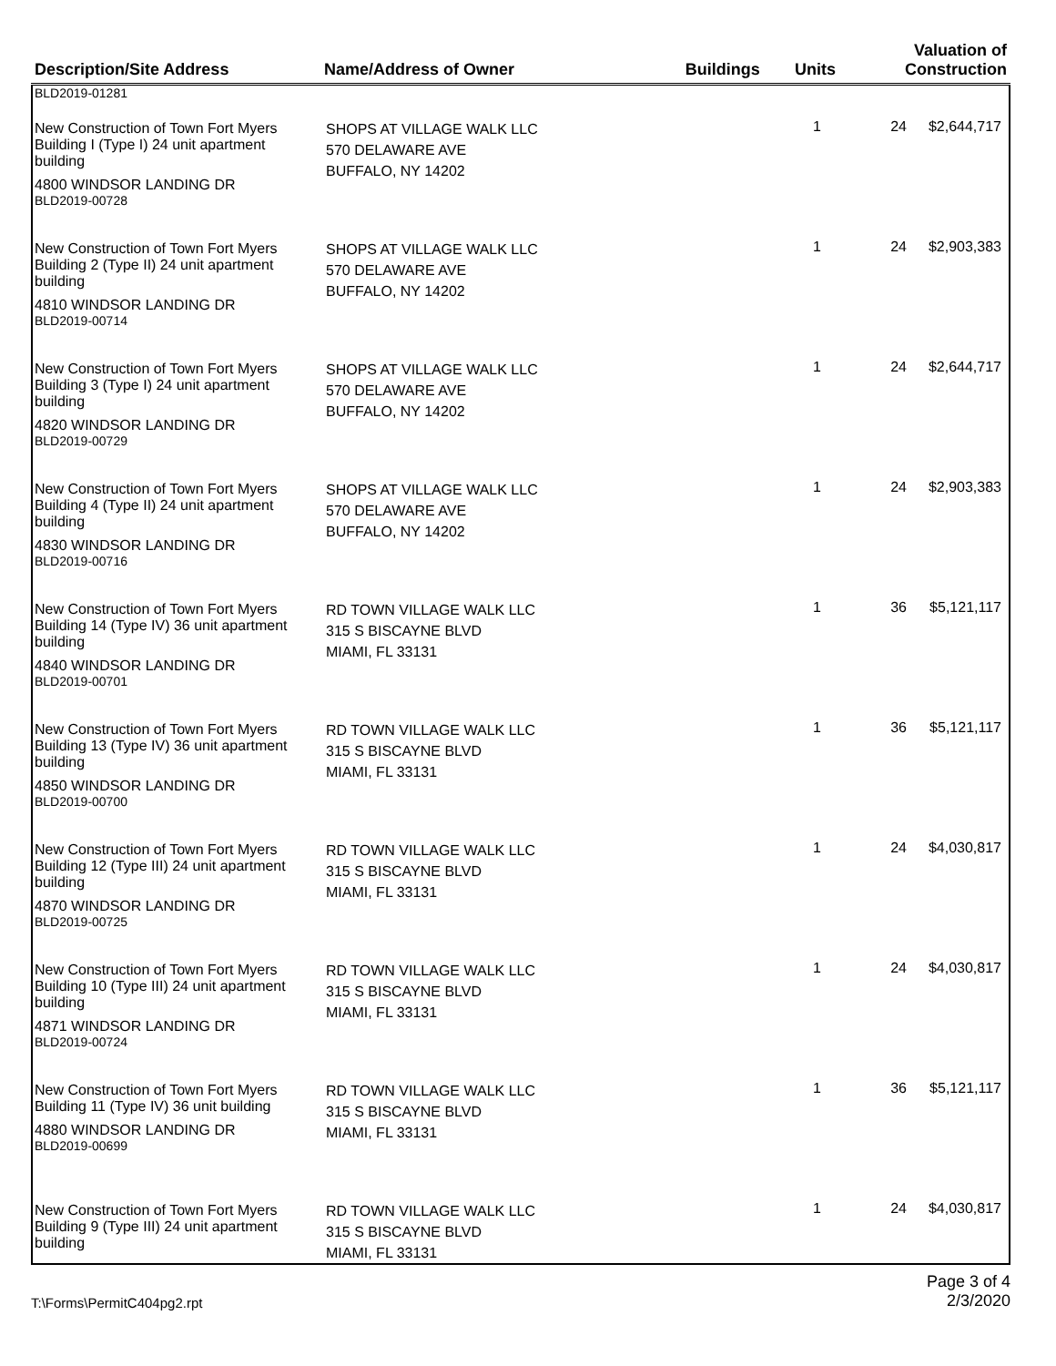| Description/Site Address | Name/Address of Owner | Buildings | Units | Valuation of Construction |
| --- | --- | --- | --- | --- |
| BLD2019-01281 | | | | |
| New Construction of Town Fort Myers Building I (Type I) 24 unit apartment building 4800 WINDSOR LANDING DR BLD2019-00728 | SHOPS AT VILLAGE WALK LLC 570 DELAWARE AVE BUFFALO, NY 14202 | 1 | 24 | $2,644,717 |
| New Construction of Town Fort Myers Building 2 (Type II) 24 unit apartment building 4810 WINDSOR LANDING DR BLD2019-00714 | SHOPS AT VILLAGE WALK LLC 570 DELAWARE AVE BUFFALO, NY 14202 | 1 | 24 | $2,903,383 |
| New Construction of Town Fort Myers Building 3 (Type I) 24 unit apartment building 4820 WINDSOR LANDING DR BLD2019-00729 | SHOPS AT VILLAGE WALK LLC 570 DELAWARE AVE BUFFALO, NY 14202 | 1 | 24 | $2,644,717 |
| New Construction of Town Fort Myers Building 4 (Type II) 24 unit apartment building 4830 WINDSOR LANDING DR BLD2019-00716 | SHOPS AT VILLAGE WALK LLC 570 DELAWARE AVE BUFFALO, NY 14202 | 1 | 24 | $2,903,383 |
| New Construction of Town Fort Myers Building 14 (Type IV) 36 unit apartment building 4840 WINDSOR LANDING DR BLD2019-00701 | RD TOWN VILLAGE WALK LLC 315 S BISCAYNE BLVD MIAMI, FL 33131 | 1 | 36 | $5,121,117 |
| New Construction of Town Fort Myers Building 13 (Type IV) 36 unit apartment building 4850 WINDSOR LANDING DR BLD2019-00700 | RD TOWN VILLAGE WALK LLC 315 S BISCAYNE BLVD MIAMI, FL 33131 | 1 | 36 | $5,121,117 |
| New Construction of Town Fort Myers Building 12 (Type III) 24 unit apartment building 4870 WINDSOR LANDING DR BLD2019-00725 | RD TOWN VILLAGE WALK LLC 315 S BISCAYNE BLVD MIAMI, FL 33131 | 1 | 24 | $4,030,817 |
| New Construction of Town Fort Myers Building 10 (Type III) 24 unit apartment building 4871 WINDSOR LANDING DR BLD2019-00724 | RD TOWN VILLAGE WALK LLC 315 S BISCAYNE BLVD MIAMI, FL 33131 | 1 | 24 | $4,030,817 |
| New Construction of Town Fort Myers Building 11 (Type IV) 36 unit building 4880 WINDSOR LANDING DR BLD2019-00699 | RD TOWN VILLAGE WALK LLC 315 S BISCAYNE BLVD MIAMI, FL 33131 | 1 | 36 | $5,121,117 |
| New Construction of Town Fort Myers Building 9 (Type III) 24 unit apartment building | RD TOWN VILLAGE WALK LLC 315 S BISCAYNE BLVD MIAMI, FL 33131 | 1 | 24 | $4,030,817 |
T:\Forms\PermitC404pg2.rpt Page 3 of 4
2/3/2020